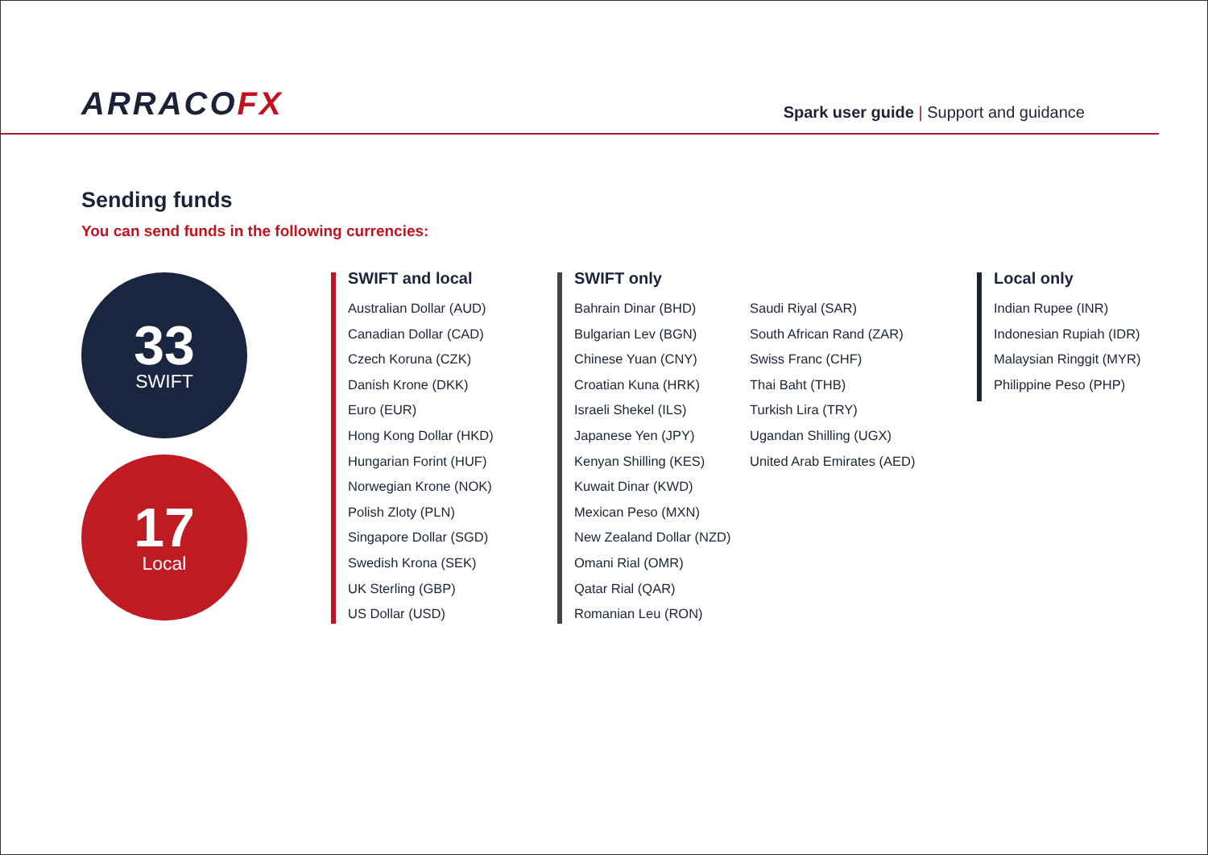ARRACOFX
Spark user guide | Support and guidance
Sending funds
You can send funds in the following currencies:
33
SWIFT
17
Local
SWIFT and local
Australian Dollar (AUD)
Canadian Dollar (CAD)
Czech Koruna (CZK)
Danish Krone (DKK)
Euro (EUR)
Hong Kong Dollar (HKD)
Hungarian Forint (HUF)
Norwegian Krone (NOK)
Polish Zloty (PLN)
Singapore Dollar (SGD)
Swedish Krona (SEK)
UK Sterling (GBP)
US Dollar (USD)
SWIFT only
Bahrain Dinar (BHD)
Bulgarian Lev (BGN)
Chinese Yuan (CNY)
Croatian Kuna (HRK)
Israeli Shekel (ILS)
Japanese Yen (JPY)
Kenyan Shilling (KES)
Kuwait Dinar (KWD)
Mexican Peso (MXN)
New Zealand Dollar (NZD)
Omani Rial (OMR)
Qatar Rial (QAR)
Romanian Leu (RON)
Saudi Riyal (SAR)
South African Rand (ZAR)
Swiss Franc (CHF)
Thai Baht (THB)
Turkish Lira (TRY)
Ugandan Shilling (UGX)
United Arab Emirates (AED)
Local only
Indian Rupee (INR)
Indonesian Rupiah (IDR)
Malaysian Ringgit (MYR)
Philippine Peso (PHP)